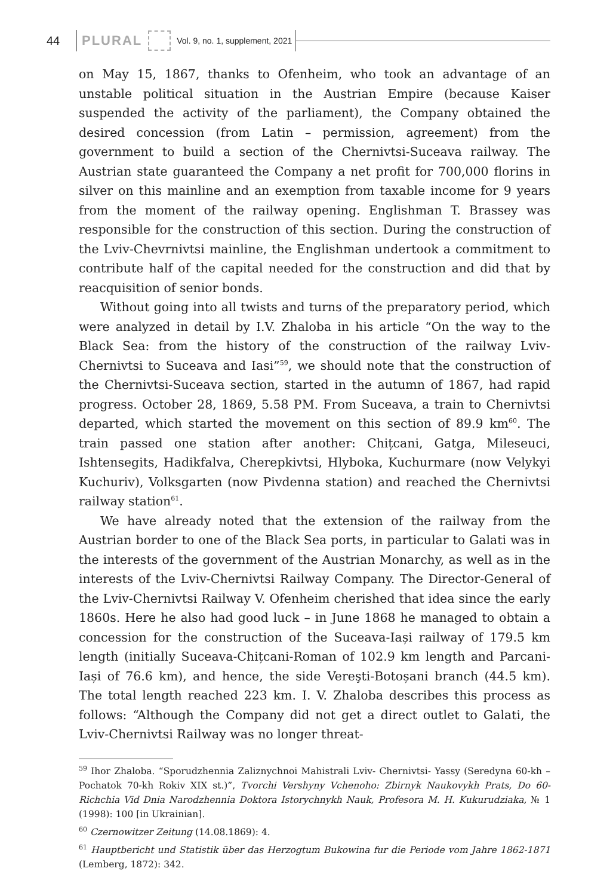44 PLURAL Vol. 9, no. 1, supplement, 2021
on May 15, 1867, thanks to Ofenheim, who took an advantage of an unstable political situation in the Austrian Empire (because Kaiser suspended the activity of the parliament), the Company obtained the desired concession (from Latin – permission, agreement) from the government to build a section of the Chernivtsi-Suceava railway. The Austrian state guaranteed the Company a net profit for 700,000 florins in silver on this mainline and an exemption from taxable income for 9 years from the moment of the railway opening. Englishman T. Brassey was responsible for the construction of this section. During the construction of the Lviv-Chevrnivtsi mainline, the Englishman undertook a commitment to contribute half of the capital needed for the construction and did that by reacquisition of senior bonds.
Without going into all twists and turns of the preparatory period, which were analyzed in detail by I.V. Zhaloba in his article “On the way to the Black Sea: from the history of the construction of the railway Lviv-Chernivtsi to Suceava and Iasi”<sup>59</sup>, we should note that the construction of the Chernivtsi-Suceava section, started in the autumn of 1867, had rapid progress. October 28, 1869, 5.58 PM. From Suceava, a train to Chernivtsi departed, which started the movement on this section of 89.9 km<sup>60</sup>. The train passed one station after another: Chițcani, Gatga, Mileseuci, Ishtensegits, Hadikfalva, Cherepkivtsi, Hlyboka, Kuchurmare (now Velykyi Kuchuriv), Volksgarten (now Pivdenna station) and reached the Chernivtsi railway station<sup>61</sup>.
We have already noted that the extension of the railway from the Austrian border to one of the Black Sea ports, in particular to Galati was in the interests of the government of the Austrian Monarchy, as well as in the interests of the Lviv-Chernivtsi Railway Company. The Director-General of the Lviv-Chernivtsi Railway V. Ofenheim cherished that idea since the early 1860s. Here he also had good luck – in June 1868 he managed to obtain a concession for the construction of the Suceava-Iași railway of 179.5 km length (initially Suceava-Chițcani-Roman of 102.9 km length and Parcani-Iași of 76.6 km), and hence, the side Vereşti-Botoșani branch (44.5 km). The total length reached 223 km. I. V. Zhaloba describes this process as follows: “Although the Company did not get a direct outlet to Galati, the Lviv-Chernivtsi Railway was no longer threat-
<sup>59</sup> Ihor Zhaloba. “Sporudzhennia Zaliznychnoi Mahistrali Lviv- Chernivtsi- Yassy (Seredyna 60-kh – Pochatok 70-kh Rokiv XIX st.)”, Tvorchi Vershyny Vchenoho: Zbirnyk Naukovykh Prats, Do 60-Richchia Vid Dnia Narodzhennia Doktora Istorychnykh Nauk, Profesora M. H. Kukurudziaka, № 1 (1998): 100 [in Ukrainian].
<sup>60</sup> Czernowitzer Zeitung (14.08.1869): 4.
<sup>61</sup> Hauptbericht und Statistik über das Herzogtum Bukowina fur die Periode vom Jahre 1862-1871 (Lemberg, 1872): 342.